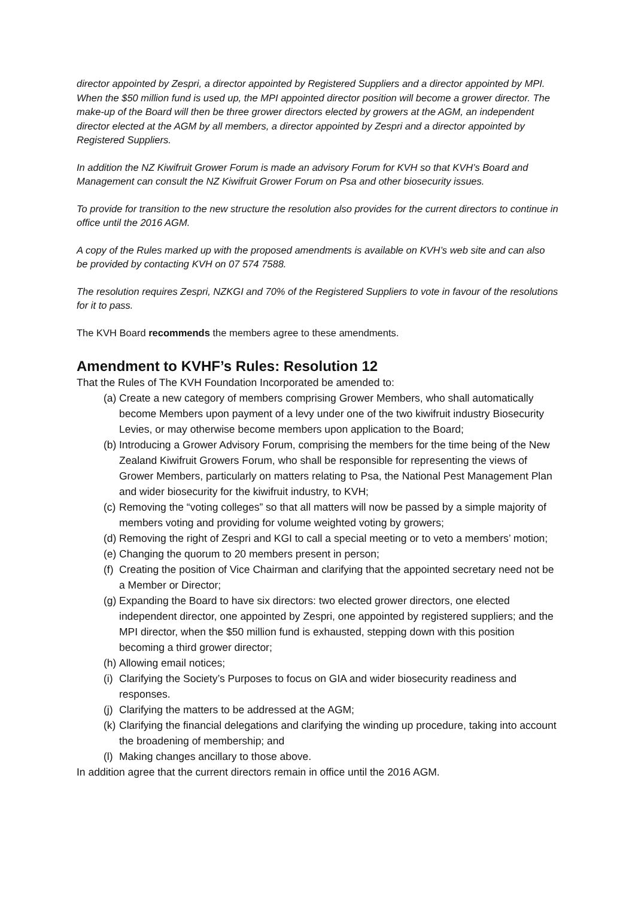director appointed by Zespri, a director appointed by Registered Suppliers and a director appointed by MPI. When the $50 million fund is used up, the MPI appointed director position will become a grower director. The make-up of the Board will then be three grower directors elected by growers at the AGM, an independent director elected at the AGM by all members, a director appointed by Zespri and a director appointed by Registered Suppliers.
In addition the NZ Kiwifruit Grower Forum is made an advisory Forum for KVH so that KVH’s Board and Management can consult the NZ Kiwifruit Grower Forum on Psa and other biosecurity issues.
To provide for transition to the new structure the resolution also provides for the current directors to continue in office until the 2016 AGM.
A copy of the Rules marked up with the proposed amendments is available on KVH’s web site and can also be provided by contacting KVH on 07 574 7588.
The resolution requires Zespri, NZKGI and 70% of the Registered Suppliers to vote in favour of the resolutions for it to pass.
The KVH Board recommends the members agree to these amendments.
Amendment to KVHF’s Rules: Resolution 12
That the Rules of The KVH Foundation Incorporated be amended to:
(a) Create a new category of members comprising Grower Members, who shall automatically become Members upon payment of a levy under one of the two kiwifruit industry Biosecurity Levies, or may otherwise become members upon application to the Board;
(b) Introducing a Grower Advisory Forum, comprising the members for the time being of the New Zealand Kiwifruit Growers Forum, who shall be responsible for representing the views of Grower Members, particularly on matters relating to Psa, the National Pest Management Plan and wider biosecurity for the kiwifruit industry, to KVH;
(c) Removing the “voting colleges” so that all matters will now be passed by a simple majority of members voting and providing for volume weighted voting by growers;
(d) Removing the right of Zespri and KGI to call a special meeting or to veto a members’ motion;
(e) Changing the quorum to 20 members present in person;
(f) Creating the position of Vice Chairman and clarifying that the appointed secretary need not be a Member or Director;
(g) Expanding the Board to have six directors: two elected grower directors, one elected independent director, one appointed by Zespri, one appointed by registered suppliers; and the MPI director, when the $50 million fund is exhausted, stepping down with this position becoming a third grower director;
(h) Allowing email notices;
(i) Clarifying the Society’s Purposes to focus on GIA and wider biosecurity readiness and responses.
(j) Clarifying the matters to be addressed at the AGM;
(k) Clarifying the financial delegations and clarifying the winding up procedure, taking into account the broadening of membership; and
(l) Making changes ancillary to those above.
In addition agree that the current directors remain in office until the 2016 AGM.